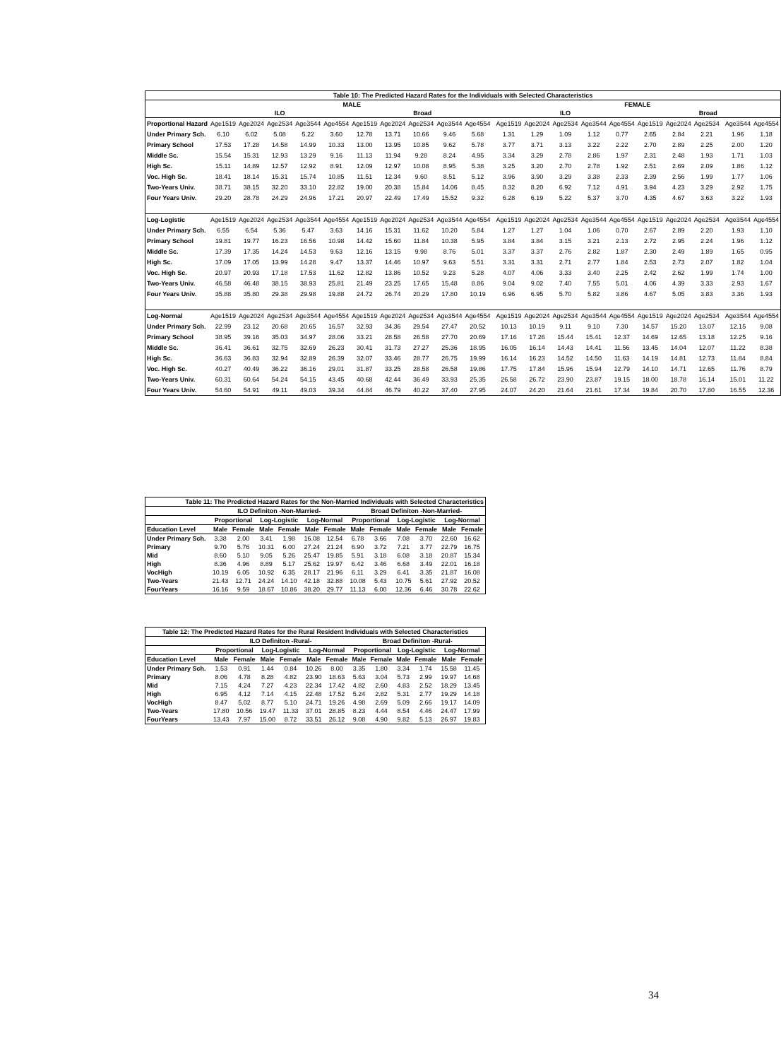| Table 10: The Predicted Hazard Rates for the Individuals with Selected Characteristics | | | | | | | | | | | | | | | | | | | | | | |
| --- | --- | --- | --- | --- | --- | --- | --- | --- | --- | --- | --- | --- | --- | --- | --- | --- | --- | --- | --- | --- | --- | --- |
| | MALE | | | | | | | | | | | FEMALE | | | | | | | | | | |
| | ILO | | | | | Broad | | | | | | ILO | | | | | Broad | | | | | |
| Proportional Hazard | Age1519 | Age2024 | Age2534 | Age3544 | Age4554 | Age1519 | Age2024 | Age2534 | Age3544 | Age4554 | | Age1519 | Age2024 | Age2534 | Age3544 | Age4554 | Age1519 | Age2024 | Age2534 | | Age3544 | Age4554 |
| Under Primary Sch. | 6.10 | 6.02 | 5.08 | 5.22 | 3.60 | 12.78 | 13.71 | 10.66 | 9.46 | 5.68 | | 1.31 | 1.29 | 1.09 | 1.12 | 0.77 | 2.65 | 2.84 | 2.21 | | 1.96 | 1.18 |
| Primary School | 17.53 | 17.28 | 14.58 | 14.99 | 10.33 | 13.00 | 13.95 | 10.85 | 9.62 | 5.78 | | 3.77 | 3.71 | 3.13 | 3.22 | 2.22 | 2.70 | 2.89 | 2.25 | | 2.00 | 1.20 |
| Middle Sc. | 15.54 | 15.31 | 12.93 | 13.29 | 9.16 | 11.13 | 11.94 | 9.28 | 8.24 | 4.95 | | 3.34 | 3.29 | 2.78 | 2.86 | 1.97 | 2.31 | 2.48 | 1.93 | | 1.71 | 1.03 |
| High Sc. | 15.11 | 14.89 | 12.57 | 12.92 | 8.91 | 12.09 | 12.97 | 10.08 | 8.95 | 5.38 | | 3.25 | 3.20 | 2.70 | 2.78 | 1.92 | 2.51 | 2.69 | 2.09 | | 1.86 | 1.12 |
| Voc. High Sc. | 18.41 | 18.14 | 15.31 | 15.74 | 10.85 | 11.51 | 12.34 | 9.60 | 8.51 | 5.12 | | 3.96 | 3.90 | 3.29 | 3.38 | 2.33 | 2.39 | 2.56 | 1.99 | | 1.77 | 1.06 |
| Two-Years Univ. | 38.71 | 38.15 | 32.20 | 33.10 | 22.82 | 19.00 | 20.38 | 15.84 | 14.06 | 8.45 | | 8.32 | 8.20 | 6.92 | 7.12 | 4.91 | 3.94 | 4.23 | 3.29 | | 2.92 | 1.75 |
| Four Years Univ. | 29.20 | 28.78 | 24.29 | 24.96 | 17.21 | 20.97 | 22.49 | 17.49 | 15.52 | 9.32 | | 6.28 | 6.19 | 5.22 | 5.37 | 3.70 | 4.35 | 4.67 | 3.63 | | 3.22 | 1.93 |
| Log-Logistic | Age1519 | Age2024 | Age2534 | Age3544 | Age4554 | Age1519 | Age2024 | Age2534 | Age3544 | Age4554 | | Age1519 | Age2024 | Age2534 | Age3544 | Age4554 | Age1519 | Age2024 | Age2534 | | Age3544 | Age4554 |
| Under Primary Sch. | 6.55 | 6.54 | 5.36 | 5.47 | 3.63 | 14.16 | 15.31 | 11.62 | 10.20 | 5.84 | | 1.27 | 1.27 | 1.04 | 1.06 | 0.70 | 2.67 | 2.89 | 2.20 | | 1.93 | 1.10 |
| Primary School | 19.81 | 19.77 | 16.23 | 16.56 | 10.98 | 14.42 | 15.60 | 11.84 | 10.38 | 5.95 | | 3.84 | 3.84 | 3.15 | 3.21 | 2.13 | 2.72 | 2.95 | 2.24 | | 1.96 | 1.12 |
| Middle Sc. | 17.39 | 17.35 | 14.24 | 14.53 | 9.63 | 12.16 | 13.15 | 9.98 | 8.76 | 5.01 | | 3.37 | 3.37 | 2.76 | 2.82 | 1.87 | 2.30 | 2.49 | 1.89 | | 1.65 | 0.95 |
| High Sc. | 17.09 | 17.05 | 13.99 | 14.28 | 9.47 | 13.37 | 14.46 | 10.97 | 9.63 | 5.51 | | 3.31 | 3.31 | 2.71 | 2.77 | 1.84 | 2.53 | 2.73 | 2.07 | | 1.82 | 1.04 |
| Voc. High Sc. | 20.97 | 20.93 | 17.18 | 17.53 | 11.62 | 12.82 | 13.86 | 10.52 | 9.23 | 5.28 | | 4.07 | 4.06 | 3.33 | 3.40 | 2.25 | 2.42 | 2.62 | 1.99 | | 1.74 | 1.00 |
| Two-Years Univ. | 46.58 | 46.48 | 38.15 | 38.93 | 25.81 | 21.49 | 23.25 | 17.65 | 15.48 | 8.86 | | 9.04 | 9.02 | 7.40 | 7.55 | 5.01 | 4.06 | 4.39 | 3.33 | | 2.93 | 1.67 |
| Four Years Univ. | 35.88 | 35.80 | 29.38 | 29.98 | 19.88 | 24.72 | 26.74 | 20.29 | 17.80 | 10.19 | | 6.96 | 6.95 | 5.70 | 5.82 | 3.86 | 4.67 | 5.05 | 3.83 | | 3.36 | 1.93 |
| Log-Normal | Age1519 | Age2024 | Age2534 | Age3544 | Age4554 | Age1519 | Age2024 | Age2534 | Age3544 | Age4554 | | Age1519 | Age2024 | Age2534 | Age3544 | Age4554 | Age1519 | Age2024 | Age2534 | | Age3544 | Age4554 |
| Under Primary Sch. | 22.99 | 23.12 | 20.68 | 20.65 | 16.57 | 32.93 | 34.36 | 29.54 | 27.47 | 20.52 | | 10.13 | 10.19 | 9.11 | 9.10 | 7.30 | 14.57 | 15.20 | 13.07 | | 12.15 | 9.08 |
| Primary School | 38.95 | 39.16 | 35.03 | 34.97 | 28.06 | 33.21 | 28.58 | 26.58 | 27.70 | 20.69 | | 17.16 | 17.26 | 15.44 | 15.41 | 12.37 | 14.69 | 12.65 | 13.18 | | 12.25 | 9.16 |
| Middle Sc. | 36.41 | 36.61 | 32.75 | 32.69 | 26.23 | 30.41 | 31.73 | 27.27 | 25.36 | 18.95 | | 16.05 | 16.14 | 14.43 | 14.41 | 11.56 | 13.45 | 14.04 | 12.07 | | 11.22 | 8.38 |
| High Sc. | 36.63 | 36.83 | 32.94 | 32.89 | 26.39 | 32.07 | 33.46 | 28.77 | 26.75 | 19.99 | | 16.14 | 16.23 | 14.52 | 14.50 | 11.63 | 14.19 | 14.81 | 12.73 | | 11.84 | 8.84 |
| Voc. High Sc. | 40.27 | 40.49 | 36.22 | 36.16 | 29.01 | 31.87 | 33.25 | 28.58 | 26.58 | 19.86 | | 17.75 | 17.84 | 15.96 | 15.94 | 12.79 | 14.10 | 14.71 | 12.65 | | 11.76 | 8.79 |
| Two-Years Univ. | 60.31 | 60.64 | 54.24 | 54.15 | 43.45 | 40.68 | 42.44 | 36.49 | 33.93 | 25.35 | | 26.58 | 26.72 | 23.90 | 23.87 | 19.15 | 18.00 | 18.78 | 16.14 | | 15.01 | 11.22 |
| Four Years Univ. | 54.60 | 54.91 | 49.11 | 49.03 | 39.34 | 44.84 | 46.79 | 40.22 | 37.40 | 27.95 | | 24.07 | 24.20 | 21.64 | 21.61 | 17.34 | 19.84 | 20.70 | 17.80 | | 16.55 | 12.36 |
| Table 11: The Predicted Hazard Rates for the Non-Married Individuals with Selected Characteristics | | | | | | | | | | | | |
| --- | --- | --- | --- | --- | --- | --- | --- | --- | --- | --- | --- | --- |
| | ILO Definiton -Non-Married- | | | | | | Broad Definiton -Non-Married- | | | | | |
| | Proportional | | Log-Logistic | | Log-Normal | | Proportional | | Log-Logistic | | Log-Normal | |
| Education Level | Male | Female | Male | Female | Male | Female | Male | Female | Male | Female | Male | Female |
| Under Primary Sch. | 3.38 | 2.00 | 3.41 | 1.98 | 16.08 | 12.54 | 6.78 | 3.66 | 7.08 | 3.70 | 22.60 | 16.62 |
| Primary | 9.70 | 5.76 | 10.31 | 6.00 | 27.24 | 21.24 | 6.90 | 3.72 | 7.21 | 3.77 | 22.79 | 16.75 |
| Mid | 8.60 | 5.10 | 9.05 | 5.26 | 25.47 | 19.85 | 5.91 | 3.18 | 6.08 | 3.18 | 20.87 | 15.34 |
| High | 8.36 | 4.96 | 8.89 | 5.17 | 25.62 | 19.97 | 6.42 | 3.46 | 6.68 | 3.49 | 22.01 | 16.18 |
| VocHigh | 10.19 | 6.05 | 10.92 | 6.35 | 28.17 | 21.96 | 6.11 | 3.29 | 6.41 | 3.35 | 21.87 | 16.08 |
| Two-Years | 21.43 | 12.71 | 24.24 | 14.10 | 42.18 | 32.88 | 10.08 | 5.43 | 10.75 | 5.61 | 27.92 | 20.52 |
| FourYears | 16.16 | 9.59 | 18.67 | 10.86 | 38.20 | 29.77 | 11.13 | 6.00 | 12.36 | 6.46 | 30.78 | 22.62 |
| Table 12: The Predicted Hazard Rates for the Rural Resident Individuals with Selected Characteristics | | | | | | | | | | | | |
| --- | --- | --- | --- | --- | --- | --- | --- | --- | --- | --- | --- | --- |
| | ILO Definiton -Rural- | | | | | | Broad Definiton -Rural- | | | | | |
| | Proportional | | Log-Logistic | | Log-Normal | | Proportional | | Log-Logistic | | Log-Normal | |
| Education Level | Male | Female | Male | Female | Male | Female | Male | Female | Male | Female | Male | Female |
| Under Primary Sch. | 1.53 | 0.91 | 1.44 | 0.84 | 10.26 | 8.00 | 3.35 | 1.80 | 3.34 | 1.74 | 15.58 | 11.45 |
| Primary | 8.06 | 4.78 | 8.28 | 4.82 | 23.90 | 18.63 | 5.63 | 3.04 | 5.73 | 2.99 | 19.97 | 14.68 |
| Mid | 7.15 | 4.24 | 7.27 | 4.23 | 22.34 | 17.42 | 4.82 | 2.60 | 4.83 | 2.52 | 18.29 | 13.45 |
| High | 6.95 | 4.12 | 7.14 | 4.15 | 22.48 | 17.52 | 5.24 | 2.82 | 5.31 | 2.77 | 19.29 | 14.18 |
| VocHigh | 8.47 | 5.02 | 8.77 | 5.10 | 24.71 | 19.26 | 4.98 | 2.69 | 5.09 | 2.66 | 19.17 | 14.09 |
| Two-Years | 17.80 | 10.56 | 19.47 | 11.33 | 37.01 | 28.85 | 8.23 | 4.44 | 8.54 | 4.46 | 24.47 | 17.99 |
| FourYears | 13.43 | 7.97 | 15.00 | 8.72 | 33.51 | 26.12 | 9.08 | 4.90 | 9.82 | 5.13 | 26.97 | 19.83 |
34